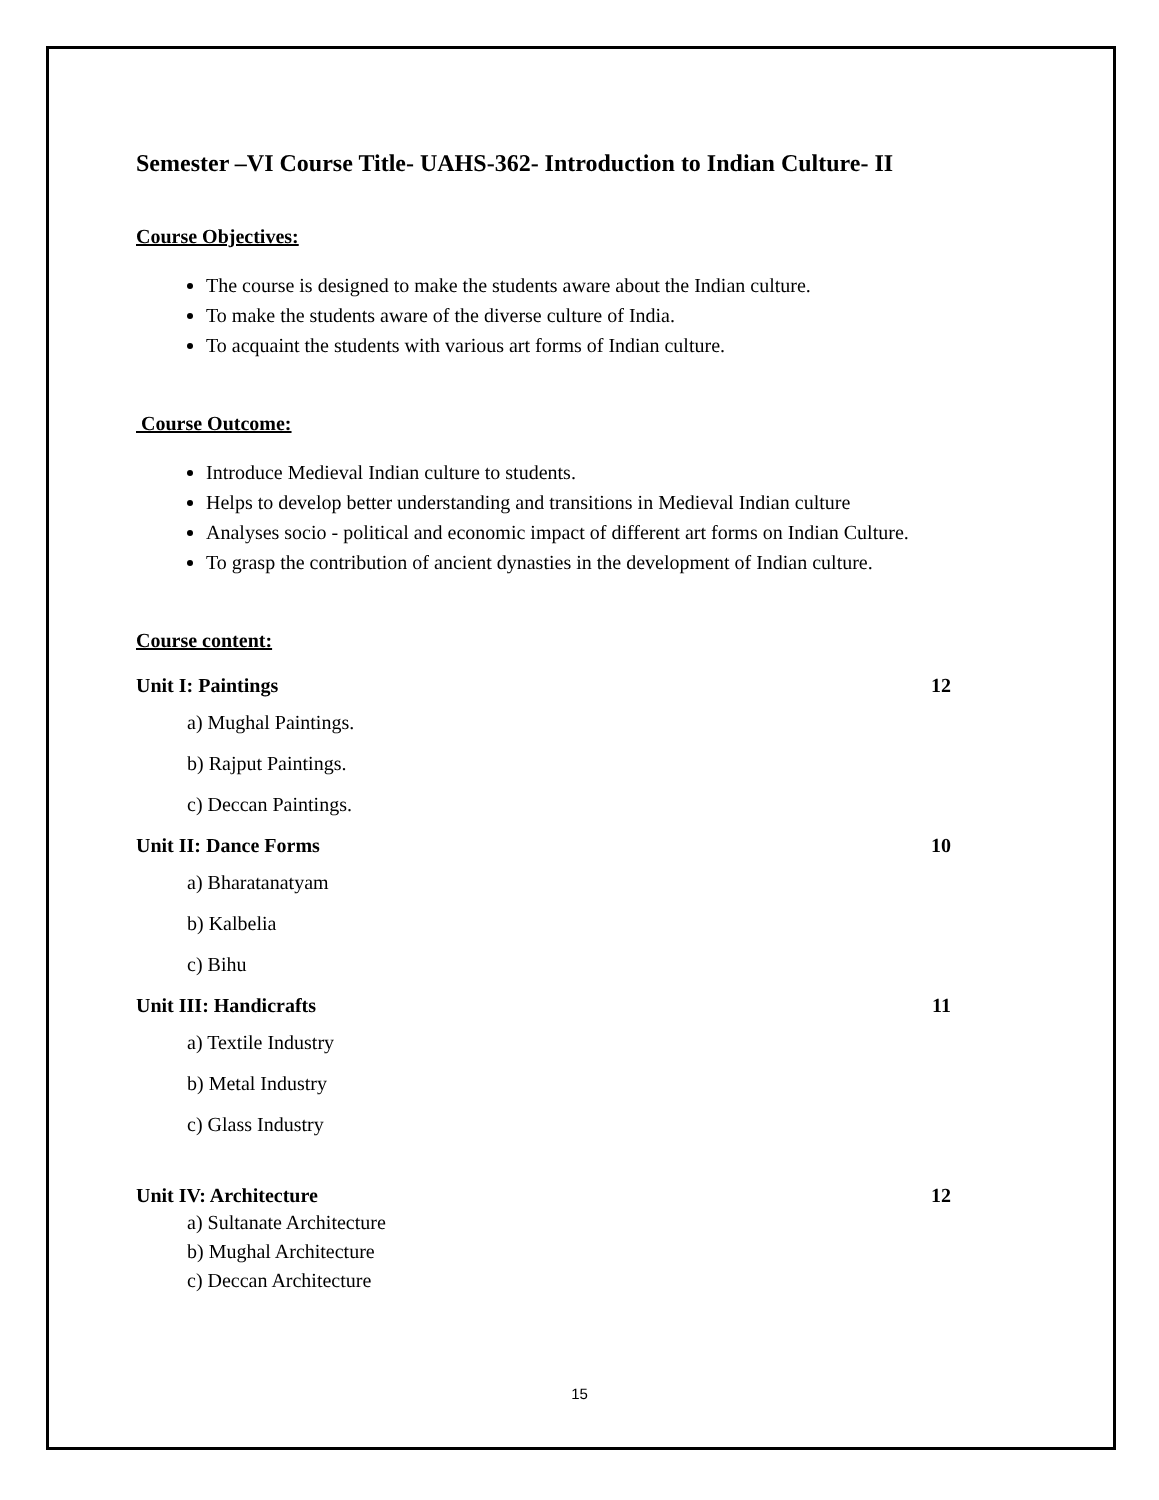Semester –VI Course Title- UAHS-362- Introduction to Indian Culture- II
Course Objectives:
The course is designed to make the students aware about the Indian culture.
To make the students aware of the diverse culture of India.
To acquaint the students with various art forms of Indian culture.
Course Outcome:
Introduce Medieval Indian culture to students.
Helps to develop better understanding and transitions in Medieval Indian culture
Analyses socio - political and economic impact of different art forms on Indian Culture.
To grasp the contribution of ancient dynasties in the development of Indian culture.
Course content:
Unit I: Paintings 12
a) Mughal Paintings.
b) Rajput Paintings.
c) Deccan Paintings.
Unit II: Dance Forms 10
a) Bharatanatyam
b) Kalbelia
c) Bihu
Unit III: Handicrafts 11
a) Textile Industry
b) Metal Industry
c) Glass Industry
Unit IV: Architecture 12
a) Sultanate Architecture
b) Mughal Architecture
c) Deccan Architecture
15